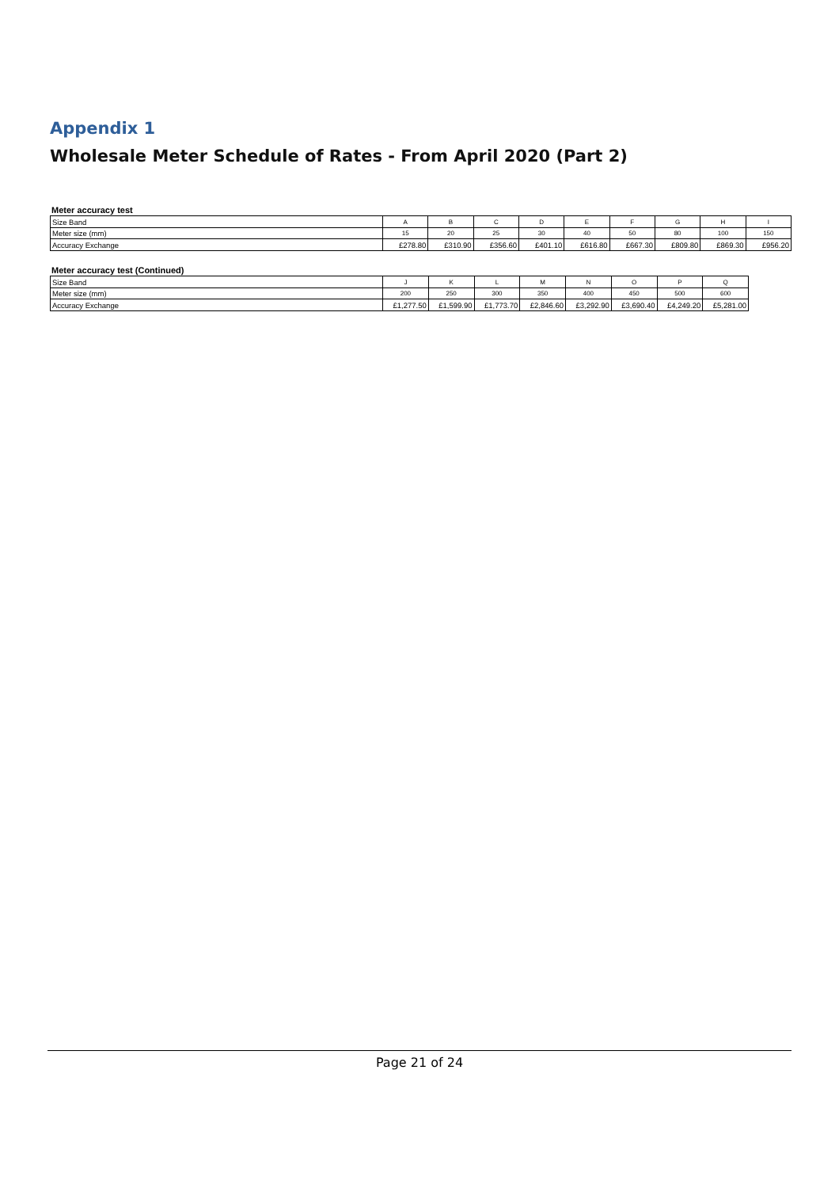Appendix 1
Wholesale Meter Schedule of Rates - From April 2020 (Part 2)
Meter accuracy test
| Size Band | A | B | C | D | E | F | G | H | I |
| Meter size (mm) | 15 | 20 | 25 | 30 | 40 | 50 | 80 | 100 | 150 |
| Accuracy Exchange | £278.80 | £310.90 | £356.60 | £401.10 | £616.80 | £667.30 | £809.80 | £869.30 | £956.20 |
Meter accuracy test (Continued)
| Size Band | J | K | L | M | N | O | P | Q |
| Meter size (mm) | 200 | 250 | 300 | 350 | 400 | 450 | 500 | 600 |
| Accuracy Exchange | £1,277.50 | £1,599.90 | £1,773.70 | £2,846.60 | £3,292.90 | £3,690.40 | £4,249.20 | £5,281.00 |
Page 21 of 24